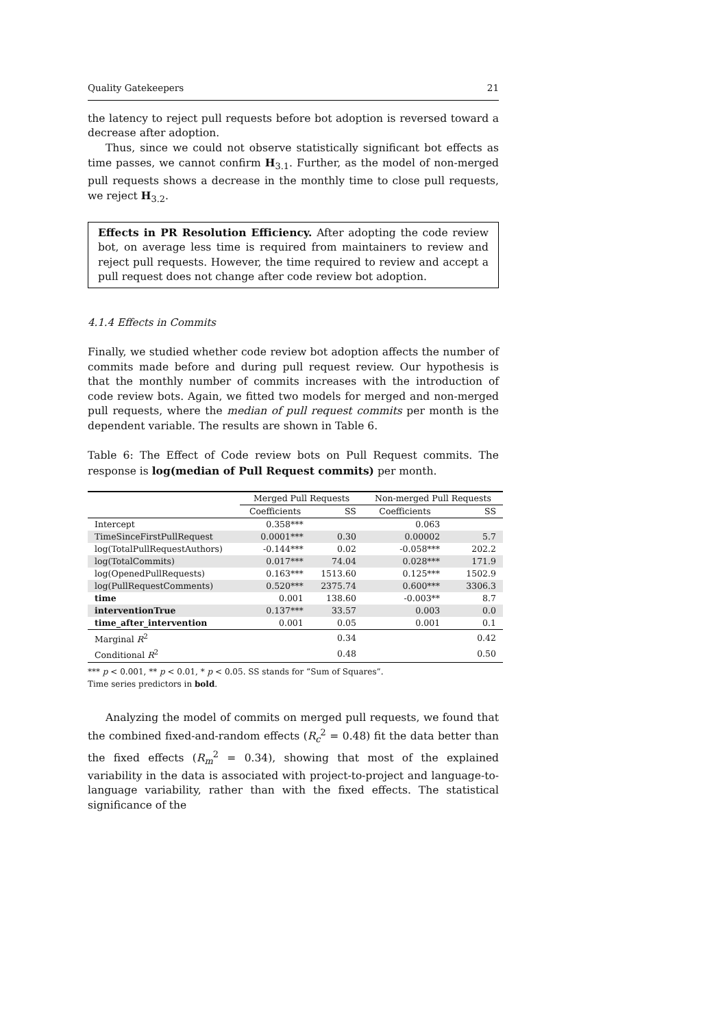Quality Gatekeepers 21
the latency to reject pull requests before bot adoption is reversed toward a decrease after adoption.
Thus, since we could not observe statistically significant bot effects as time passes, we cannot confirm H<sub>3.1</sub>. Further, as the model of non-merged pull requests shows a decrease in the monthly time to close pull requests, we reject H<sub>3.2</sub>.
Effects in PR Resolution Efficiency. After adopting the code review bot, on average less time is required from maintainers to review and reject pull requests. However, the time required to review and accept a pull request does not change after code review bot adoption.
4.1.4 Effects in Commits
Finally, we studied whether code review bot adoption affects the number of commits made before and during pull request review. Our hypothesis is that the monthly number of commits increases with the introduction of code review bots. Again, we fitted two models for merged and non-merged pull requests, where the median of pull request commits per month is the dependent variable. The results are shown in Table 6.
Table 6: The Effect of Code review bots on Pull Request commits. The response is log(median of Pull Request commits) per month.
| | Merged Pull Requests | | Non-merged Pull Requests | |
| --- | --- | --- | --- | --- |
| | Coefficients | SS | Coefficients | SS |
| Intercept | 0.358*** | | 0.063 | |
| TimeSinceFirstPullRequest | 0.0001*** | 0.30 | 0.00002 | 5.7 |
| log(TotalPullRequestAuthors) | -0.144*** | 0.02 | -0.058*** | 202.2 |
| log(TotalCommits) | 0.017*** | 74.04 | 0.028*** | 171.9 |
| log(OpenedPullRequests) | 0.163*** | 1513.60 | 0.125*** | 1502.9 |
| log(PullRequestComments) | 0.520*** | 2375.74 | 0.600*** | 3306.3 |
| time | 0.001 | 138.60 | -0.003** | 8.7 |
| interventionTrue | 0.137*** | 33.57 | 0.003 | 0.0 |
| time_after_intervention | 0.001 | 0.05 | 0.001 | 0.1 |
| Marginal R<sup>2</sup> | | 0.34 | | 0.42 |
| Conditional R<sup>2</sup> | | 0.48 | | 0.50 |
*** p < 0.001, ** p < 0.01, * p < 0.05. SS stands for “Sum of Squares”.
Time series predictors in bold.
Analyzing the model of commits on merged pull requests, we found that the combined fixed-and-random effects (R<sub>c</sub><sup>2</sup> = 0.48) fit the data better than the fixed effects (R<sub>m</sub><sup>2</sup> = 0.34), showing that most of the explained variability in the data is associated with project-to-project and language-to-language variability, rather than with the fixed effects. The statistical significance of the